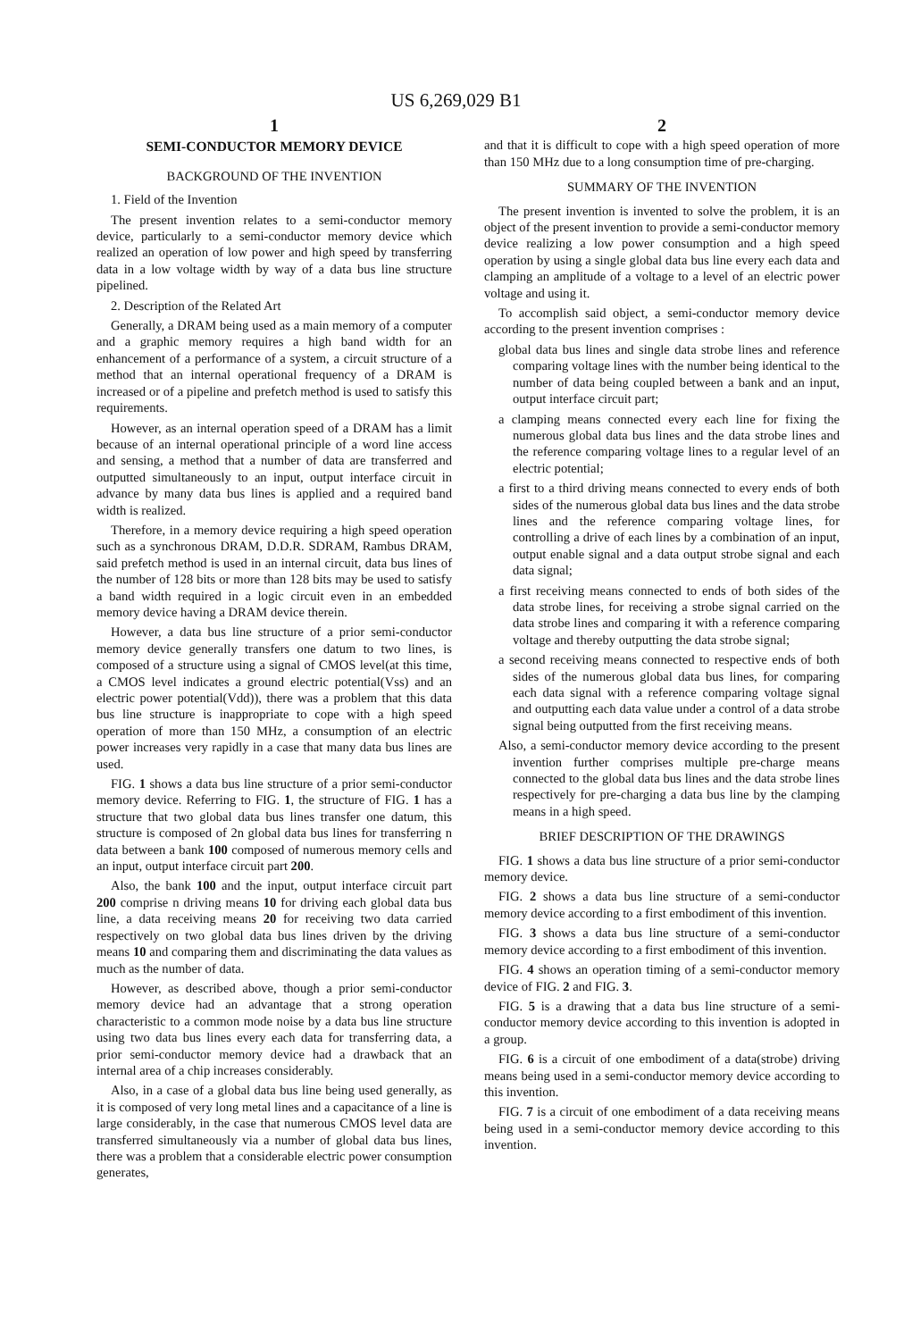US 6,269,029 B1
1
SEMI-CONDUCTOR MEMORY DEVICE
BACKGROUND OF THE INVENTION
1. Field of the Invention
The present invention relates to a semi-conductor memory device, particularly to a semi-conductor memory device which realized an operation of low power and high speed by transferring data in a low voltage width by way of a data bus line structure pipelined.
2. Description of the Related Art
Generally, a DRAM being used as a main memory of a computer and a graphic memory requires a high band width for an enhancement of a performance of a system, a circuit structure of a method that an internal operational frequency of a DRAM is increased or of a pipeline and prefetch method is used to satisfy this requirements.
However, as an internal operation speed of a DRAM has a limit because of an internal operational principle of a word line access and sensing, a method that a number of data are transferred and outputted simultaneously to an input, output interface circuit in advance by many data bus lines is applied and a required band width is realized.
Therefore, in a memory device requiring a high speed operation such as a synchronous DRAM, D.D.R. SDRAM, Rambus DRAM, said prefetch method is used in an internal circuit, data bus lines of the number of 128 bits or more than 128 bits may be used to satisfy a band width required in a logic circuit even in an embedded memory device having a DRAM device therein.
However, a data bus line structure of a prior semi-conductor memory device generally transfers one datum to two lines, is composed of a structure using a signal of CMOS level(at this time, a CMOS level indicates a ground electric potential(Vss) and an electric power potential(Vdd)), there was a problem that this data bus line structure is inappropriate to cope with a high speed operation of more than 150 MHz, a consumption of an electric power increases very rapidly in a case that many data bus lines are used.
FIG. 1 shows a data bus line structure of a prior semi-conductor memory device. Referring to FIG. 1, the structure of FIG. 1 has a structure that two global data bus lines transfer one datum, this structure is composed of 2n global data bus lines for transferring n data between a bank 100 composed of numerous memory cells and an input, output interface circuit part 200.
Also, the bank 100 and the input, output interface circuit part 200 comprise n driving means 10 for driving each global data bus line, a data receiving means 20 for receiving two data carried respectively on two global data bus lines driven by the driving means 10 and comparing them and discriminating the data values as much as the number of data.
However, as described above, though a prior semi-conductor memory device had an advantage that a strong operation characteristic to a common mode noise by a data bus line structure using two data bus lines every each data for transferring data, a prior semi-conductor memory device had a drawback that an internal area of a chip increases considerably.
Also, in a case of a global data bus line being used generally, as it is composed of very long metal lines and a capacitance of a line is large considerably, in the case that numerous CMOS level data are transferred simultaneously via a number of global data bus lines, there was a problem that a considerable electric power consumption generates,
2
and that it is difficult to cope with a high speed operation of more than 150 MHz due to a long consumption time of pre-charging.
SUMMARY OF THE INVENTION
The present invention is invented to solve the problem, it is an object of the present invention to provide a semi-conductor memory device realizing a low power consumption and a high speed operation by using a single global data bus line every each data and clamping an amplitude of a voltage to a level of an electric power voltage and using it.
To accomplish said object, a semi-conductor memory device according to the present invention comprises :
global data bus lines and single data strobe lines and reference comparing voltage lines with the number being identical to the number of data being coupled between a bank and an input, output interface circuit part;
a clamping means connected every each line for fixing the numerous global data bus lines and the data strobe lines and the reference comparing voltage lines to a regular level of an electric potential;
a first to a third driving means connected to every ends of both sides of the numerous global data bus lines and the data strobe lines and the reference comparing voltage lines, for controlling a drive of each lines by a combination of an input, output enable signal and a data output strobe signal and each data signal;
a first receiving means connected to ends of both sides of the data strobe lines, for receiving a strobe signal carried on the data strobe lines and comparing it with a reference comparing voltage and thereby outputting the data strobe signal;
a second receiving means connected to respective ends of both sides of the numerous global data bus lines, for comparing each data signal with a reference comparing voltage signal and outputting each data value under a control of a data strobe signal being outputted from the first receiving means.
Also, a semi-conductor memory device according to the present invention further comprises multiple pre-charge means connected to the global data bus lines and the data strobe lines respectively for pre-charging a data bus line by the clamping means in a high speed.
BRIEF DESCRIPTION OF THE DRAWINGS
FIG. 1 shows a data bus line structure of a prior semi-conductor memory device.
FIG. 2 shows a data bus line structure of a semi-conductor memory device according to a first embodiment of this invention.
FIG. 3 shows a data bus line structure of a semi-conductor memory device according to a first embodiment of this invention.
FIG. 4 shows an operation timing of a semi-conductor memory device of FIG. 2 and FIG. 3.
FIG. 5 is a drawing that a data bus line structure of a semi-conductor memory device according to this invention is adopted in a group.
FIG. 6 is a circuit of one embodiment of a data(strobe) driving means being used in a semi-conductor memory device according to this invention.
FIG. 7 is a circuit of one embodiment of a data receiving means being used in a semi-conductor memory device according to this invention.